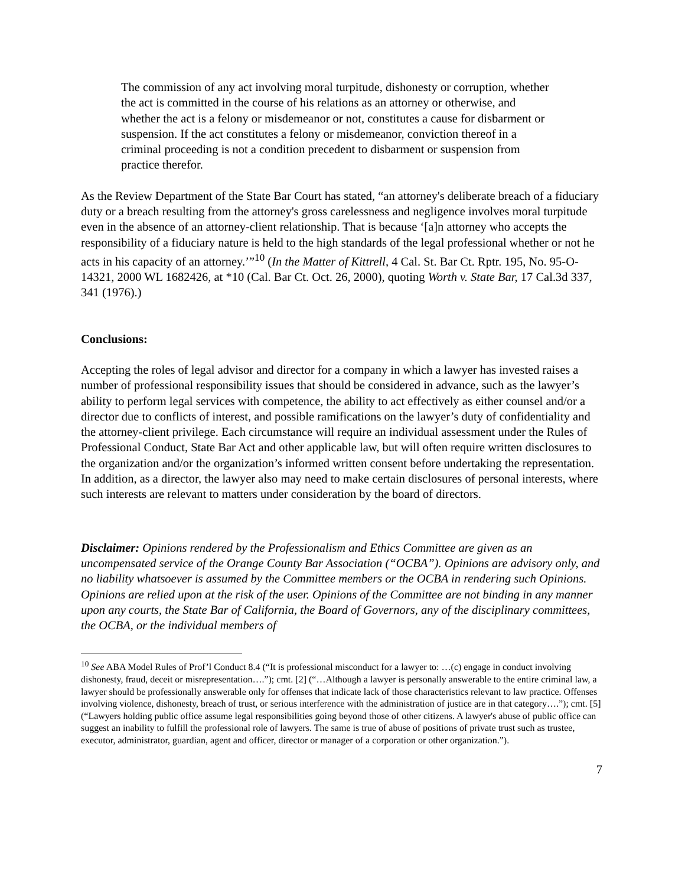The commission of any act involving moral turpitude, dishonesty or corruption, whether the act is committed in the course of his relations as an attorney or otherwise, and whether the act is a felony or misdemeanor or not, constitutes a cause for disbarment or suspension. If the act constitutes a felony or misdemeanor, conviction thereof in a criminal proceeding is not a condition precedent to disbarment or suspension from practice therefor.
As the Review Department of the State Bar Court has stated, “an attorney's deliberate breach of a fiduciary duty or a breach resulting from the attorney's gross carelessness and negligence involves moral turpitude even in the absence of an attorney-client relationship. That is because ‘[a]n attorney who accepts the responsibility of a fiduciary nature is held to the high standards of the legal professional whether or not he acts in his capacity of an attorney.’”<sup>10</sup> (In the Matter of Kittrell, 4 Cal. St. Bar Ct. Rptr. 195, No. 95-O-14321, 2000 WL 1682426, at *10 (Cal. Bar Ct. Oct. 26, 2000), quoting Worth v. State Bar, 17 Cal.3d 337, 341 (1976).)
Conclusions:
Accepting the roles of legal advisor and director for a company in which a lawyer has invested raises a number of professional responsibility issues that should be considered in advance, such as the lawyer’s ability to perform legal services with competence, the ability to act effectively as either counsel and/or a director due to conflicts of interest, and possible ramifications on the lawyer’s duty of confidentiality and the attorney-client privilege. Each circumstance will require an individual assessment under the Rules of Professional Conduct, State Bar Act and other applicable law, but will often require written disclosures to the organization and/or the organization’s informed written consent before undertaking the representation. In addition, as a director, the lawyer also may need to make certain disclosures of personal interests, where such interests are relevant to matters under consideration by the board of directors.
Disclaimer: Opinions rendered by the Professionalism and Ethics Committee are given as an uncompensated service of the Orange County Bar Association (“OCBA”). Opinions are advisory only, and no liability whatsoever is assumed by the Committee members or the OCBA in rendering such Opinions. Opinions are relied upon at the risk of the user. Opinions of the Committee are not binding in any manner upon any courts, the State Bar of California, the Board of Governors, any of the disciplinary committees, the OCBA, or the individual members of
<sup>10</sup> See ABA Model Rules of Prof’l Conduct 8.4 (“It is professional misconduct for a lawyer to: …(c) engage in conduct involving dishonesty, fraud, deceit or misrepresentation….”); cmt. [2] (“…Although a lawyer is personally answerable to the entire criminal law, a lawyer should be professionally answerable only for offenses that indicate lack of those characteristics relevant to law practice. Offenses involving violence, dishonesty, breach of trust, or serious interference with the administration of justice are in that category….”); cmt. [5] (“Lawyers holding public office assume legal responsibilities going beyond those of other citizens. A lawyer's abuse of public office can suggest an inability to fulfill the professional role of lawyers. The same is true of abuse of positions of private trust such as trustee, executor, administrator, guardian, agent and officer, director or manager of a corporation or other organization.”).
7